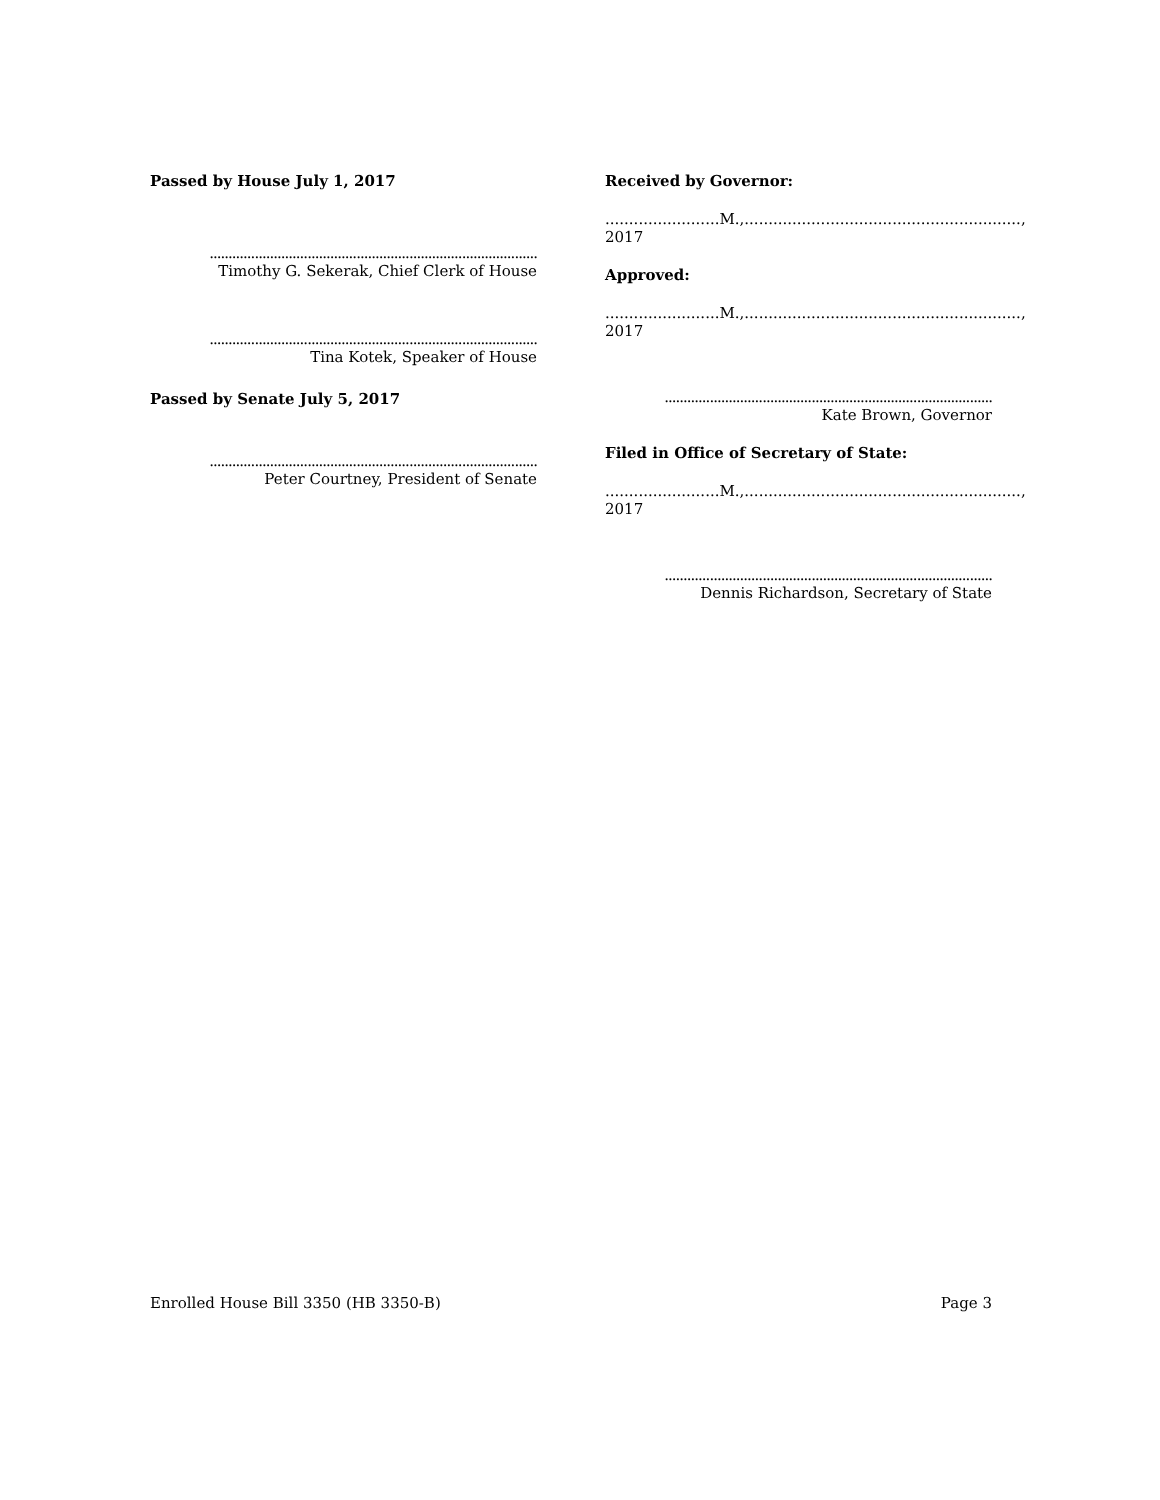Passed by House July 1, 2017
.......................................................................................
Timothy G. Sekerak, Chief Clerk of House
.......................................................................................
Tina Kotek, Speaker of House
Passed by Senate July 5, 2017
.......................................................................................
Peter Courtney, President of Senate
Received by Governor:
........................M.,.........................................................., 2017
Approved:
........................M.,.........................................................., 2017
.......................................................................................
Kate Brown, Governor
Filed in Office of Secretary of State:
........................M.,.........................................................., 2017
.......................................................................................
Dennis Richardson, Secretary of State
Enrolled House Bill 3350 (HB 3350-B) Page 3